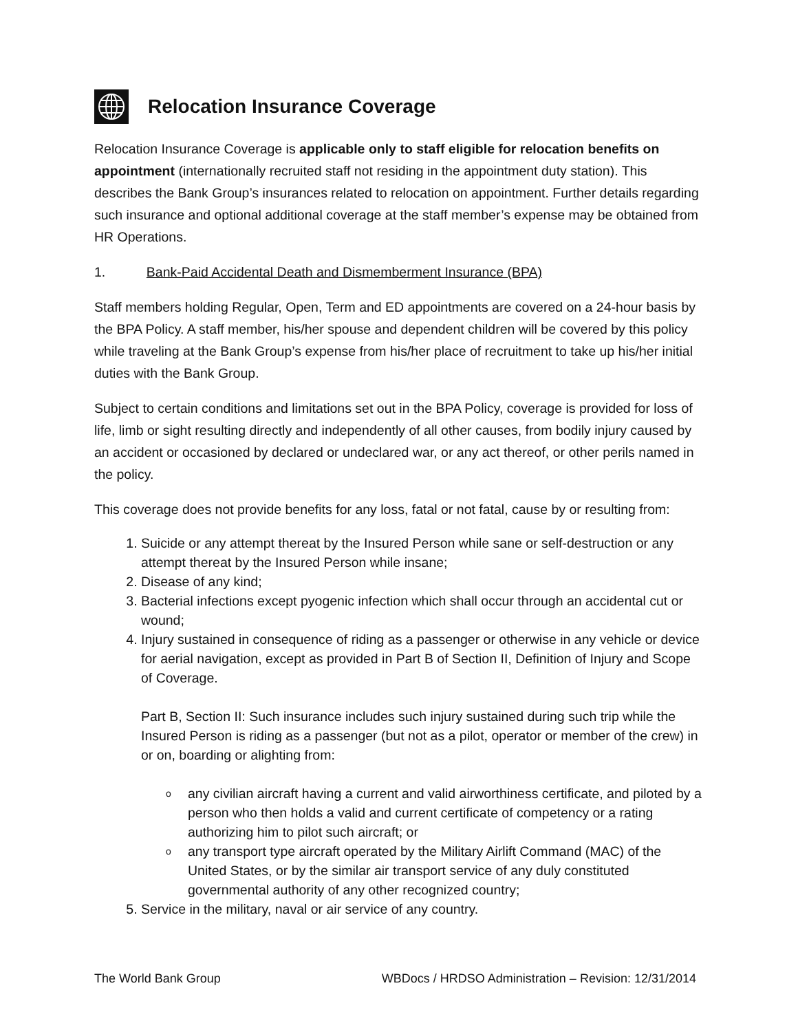Relocation Insurance Coverage
Relocation Insurance Coverage is applicable only to staff eligible for relocation benefits on appointment (internationally recruited staff not residing in the appointment duty station). This describes the Bank Group’s insurances related to relocation on appointment. Further details regarding such insurance and optional additional coverage at the staff member’s expense may be obtained from HR Operations.
1. Bank-Paid Accidental Death and Dismemberment Insurance (BPA)
Staff members holding Regular, Open, Term and ED appointments are covered on a 24-hour basis by the BPA Policy. A staff member, his/her spouse and dependent children will be covered by this policy while traveling at the Bank Group’s expense from his/her place of recruitment to take up his/her initial duties with the Bank Group.
Subject to certain conditions and limitations set out in the BPA Policy, coverage is provided for loss of life, limb or sight resulting directly and independently of all other causes, from bodily injury caused by an accident or occasioned by declared or undeclared war, or any act thereof, or other perils named in the policy.
This coverage does not provide benefits for any loss, fatal or not fatal, cause by or resulting from:
1. Suicide or any attempt thereat by the Insured Person while sane or self-destruction or any attempt thereat by the Insured Person while insane;
2. Disease of any kind;
3. Bacterial infections except pyogenic infection which shall occur through an accidental cut or wound;
4. Injury sustained in consequence of riding as a passenger or otherwise in any vehicle or device for aerial navigation, except as provided in Part B of Section II, Definition of Injury and Scope of Coverage.
Part B, Section II: Such insurance includes such injury sustained during such trip while the Insured Person is riding as a passenger (but not as a pilot, operator or member of the crew) in or on, boarding or alighting from:
o any civilian aircraft having a current and valid airworthiness certificate, and piloted by a person who then holds a valid and current certificate of competency or a rating authorizing him to pilot such aircraft; or
o any transport type aircraft operated by the Military Airlift Command (MAC) of the United States, or by the similar air transport service of any duly constituted governmental authority of any other recognized country;
5. Service in the military, naval or air service of any country.
The World Bank Group WBDocs / HRDSO Administration – Revision: 12/31/2014